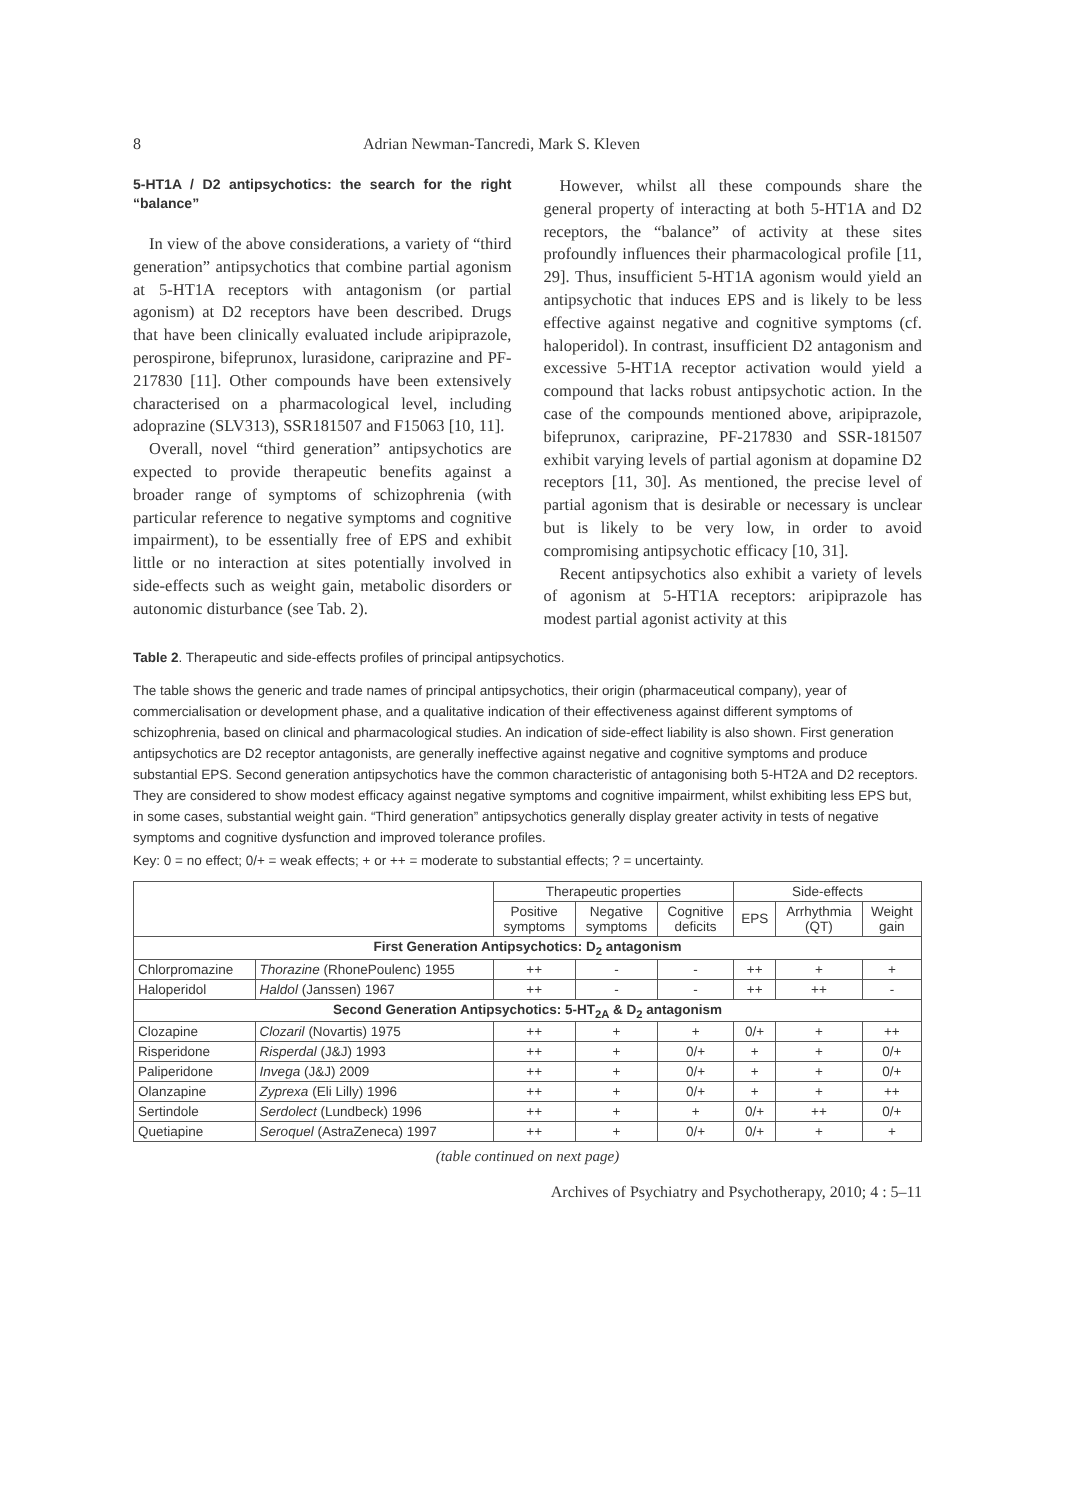8 Adrian Newman-Tancredi, Mark S. Kleven
5-HT1A / D2 antipsychotics: the search for the right “balance”
In view of the above considerations, a variety of “third generation” antipsychotics that combine partial agonism at 5-HT1A receptors with antagonism (or partial agonism) at D2 receptors have been described. Drugs that have been clinically evaluated include aripiprazole, perospirone, bifeprunox, lurasidone, cariprazine and PF-217830 [11]. Other compounds have been extensively characterised on a pharmacological level, including adoprazine (SLV313), SSR181507 and F15063 [10, 11].
Overall, novel “third generation” antipsychotics are expected to provide therapeutic benefits against a broader range of symptoms of schizophrenia (with particular reference to negative symptoms and cognitive impairment), to be essentially free of EPS and exhibit little or no interaction at sites potentially involved in side-effects such as weight gain, metabolic disorders or autonomic disturbance (see Tab. 2).
However, whilst all these compounds share the general property of interacting at both 5-HT1A and D2 receptors, the “balance” of activity at these sites profoundly influences their pharmacological profile [11, 29]. Thus, insufficient 5-HT1A agonism would yield an antipsychotic that induces EPS and is likely to be less effective against negative and cognitive symptoms (cf. haloperidol). In contrast, insufficient D2 antagonism and excessive 5-HT1A receptor activation would yield a compound that lacks robust antipsychotic action. In the case of the compounds mentioned above, aripiprazole, bifeprunox, cariprazine, PF-217830 and SSR-181507 exhibit varying levels of partial agonism at dopamine D2 receptors [11, 30]. As mentioned, the precise level of partial agonism that is desirable or necessary is unclear but is likely to be very low, in order to avoid compromising antipsychotic efficacy [10, 31].
Recent antipsychotics also exhibit a variety of levels of agonism at 5-HT1A receptors: aripiprazole has modest partial agonist activity at this
Table 2. Therapeutic and side-effects profiles of principal antipsychotics.
The table shows the generic and trade names of principal antipsychotics, their origin (pharmaceutical company), year of commercialisation or development phase, and a qualitative indication of their effectiveness against different symptoms of schizophrenia, based on clinical and pharmacological studies. An indication of side-effect liability is also shown. First generation antipsychotics are D2 receptor antagonists, are generally ineffective against negative and cognitive symptoms and produce substantial EPS. Second generation antipsychotics have the common characteristic of antagonising both 5-HT2A and D2 receptors. They are considered to show modest efficacy against negative symptoms and cognitive impairment, whilst exhibiting less EPS but, in some cases, substantial weight gain. “Third generation” antipsychotics generally display greater activity in tests of negative symptoms and cognitive dysfunction and improved tolerance profiles.
Key: 0 = no effect; 0/+ = weak effects; + or ++ = moderate to substantial effects; ? = uncertainty.
| | | Therapeutic properties | | | Side-effects | | |
| | | Positive symptoms | Negative symptoms | Cognitive deficits | EPS | Arrhythmia (QT) | Weight gain |
| First Generation Antipsychotics: D<sub>2</sub> antagonism | | | | | | | |
| Chlorpromazine | Thorazine (RhonePoulenc) 1955 | ++ | - | - | ++ | + | + |
| Haloperidol | Haldol (Janssen) 1967 | ++ | - | - | ++ | ++ | - |
| Second Generation Antipsychotics: 5-HT<sub>2A</sub> & D<sub>2</sub> antagonism | | | | | | | |
| Clozapine | Clozaril (Novartis) 1975 | ++ | + | + | 0/+ | + | ++ |
| Risperidone | Risperdal (J&J) 1993 | ++ | + | 0/+ | + | + | 0/+ |
| Paliperidone | Invega (J&J) 2009 | ++ | + | 0/+ | + | + | 0/+ |
| Olanzapine | Zyprexa (Eli Lilly) 1996 | ++ | + | 0/+ | + | + | ++ |
| Sertindole | Serdolect (Lundbeck) 1996 | ++ | + | + | 0/+ | ++ | 0/+ |
| Quetiapine | Seroquel (AstraZeneca) 1997 | ++ | + | 0/+ | 0/+ | + | + |
(table continued on next page)
Archives of Psychiatry and Psychotherapy, 2010; 4 : 5–11